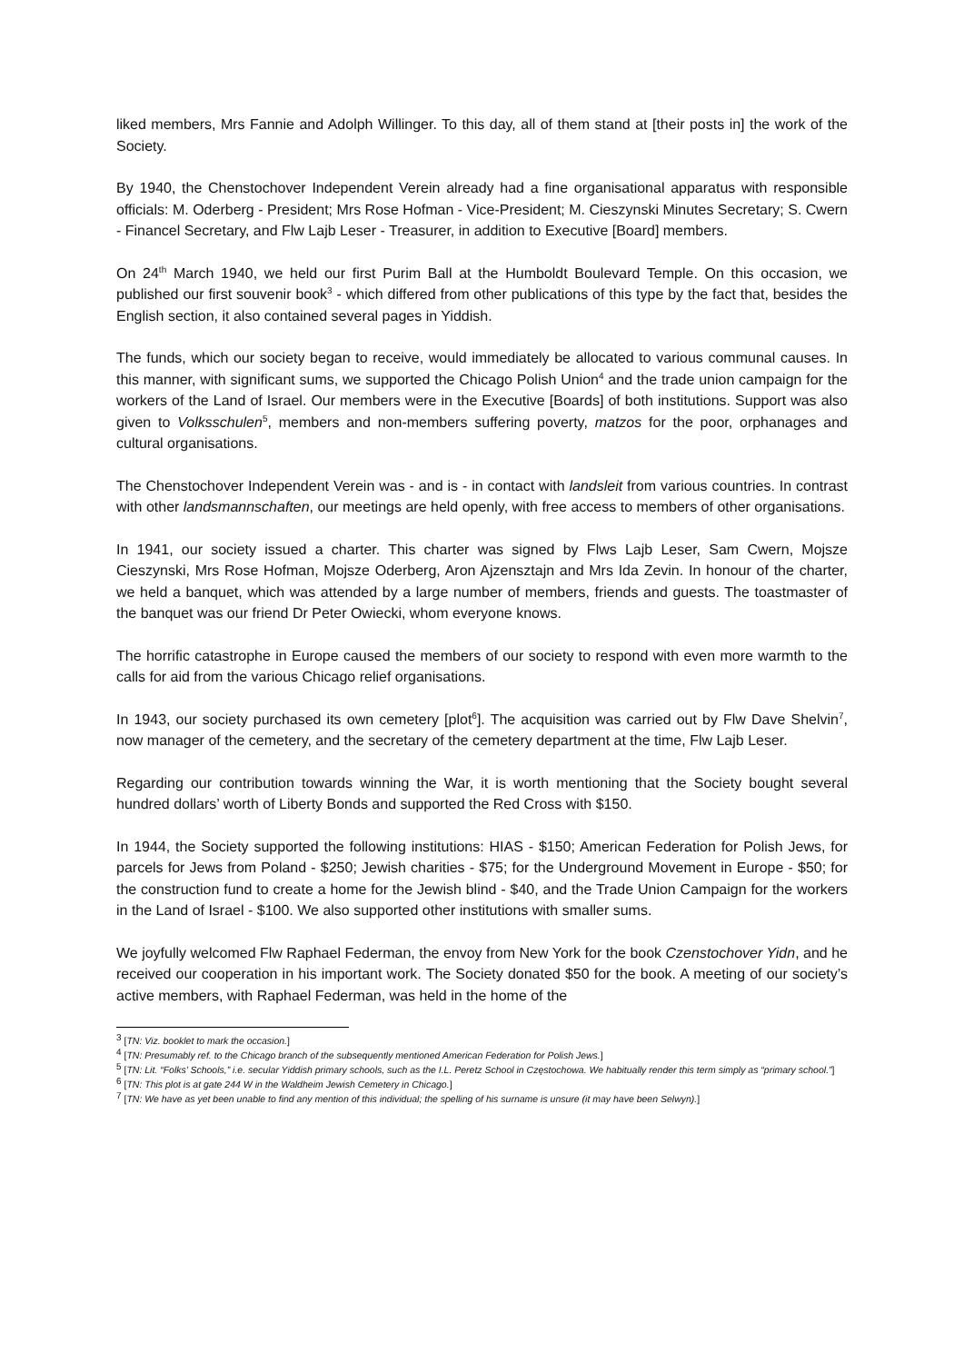liked members, Mrs Fannie and Adolph Willinger. To this day, all of them stand at [their posts in] the work of the Society.
By 1940, the Chenstochover Independent Verein already had a fine organisational apparatus with responsible officials: M. Oderberg - President; Mrs Rose Hofman - Vice-President; M. Cieszynski Minutes Secretary; S. Cwern - Financel Secretary, and Flw Lajb Leser - Treasurer, in addition to Executive [Board] members.
On 24<sup>th</sup> March 1940, we held our first Purim Ball at the Humboldt Boulevard Temple. On this occasion, we published our first souvenir book<sup>3</sup> - which differed from other publications of this type by the fact that, besides the English section, it also contained several pages in Yiddish.
The funds, which our society began to receive, would immediately be allocated to various communal causes. In this manner, with significant sums, we supported the Chicago Polish Union<sup>4</sup> and the trade union campaign for the workers of the Land of Israel. Our members were in the Executive [Boards] of both institutions. Support was also given to Volksschulen<sup>5</sup>, members and non-members suffering poverty, matzos for the poor, orphanages and cultural organisations.
The Chenstochover Independent Verein was - and is - in contact with landsleit from various countries. In contrast with other landsmannschaften, our meetings are held openly, with free access to members of other organisations.
In 1941, our society issued a charter. This charter was signed by Flws Lajb Leser, Sam Cwern, Mojsze Cieszynski, Mrs Rose Hofman, Mojsze Oderberg, Aron Ajzensztajn and Mrs Ida Zevin. In honour of the charter, we held a banquet, which was attended by a large number of members, friends and guests. The toastmaster of the banquet was our friend Dr Peter Owiecki, whom everyone knows.
The horrific catastrophe in Europe caused the members of our society to respond with even more warmth to the calls for aid from the various Chicago relief organisations.
In 1943, our society purchased its own cemetery [plot<sup>6</sup>]. The acquisition was carried out by Flw Dave Shelvin<sup>7</sup>, now manager of the cemetery, and the secretary of the cemetery department at the time, Flw Lajb Leser.
Regarding our contribution towards winning the War, it is worth mentioning that the Society bought several hundred dollars’ worth of Liberty Bonds and supported the Red Cross with $150.
In 1944, the Society supported the following institutions: HIAS - $150; American Federation for Polish Jews, for parcels for Jews from Poland - $250; Jewish charities - $75; for the Underground Movement in Europe - $50; for the construction fund to create a home for the Jewish blind - $40, and the Trade Union Campaign for the workers in the Land of Israel - $100. We also supported other institutions with smaller sums.
We joyfully welcomed Flw Raphael Federman, the envoy from New York for the book Czenstochover Yidn, and he received our cooperation in his important work. The Society donated $50 for the book. A meeting of our society’s active members, with Raphael Federman, was held in the home of the
<sup>3</sup> [TN: Viz. booklet to mark the occasion.]
<sup>4</sup> [TN: Presumably ref. to the Chicago branch of the subsequently mentioned American Federation for Polish Jews.]
<sup>5</sup> [TN: Lit. “Folks’ Schools,” i.e. secular Yiddish primary schools, such as the I.L. Peretz School in Częstochowa. We habitually render this term simply as “primary school.”]
<sup>6</sup> [TN: This plot is at gate 244 W in the Waldheim Jewish Cemetery in Chicago.]
<sup>7</sup> [TN: We have as yet been unable to find any mention of this individual; the spelling of his surname is unsure (it may have been Selwyn).]